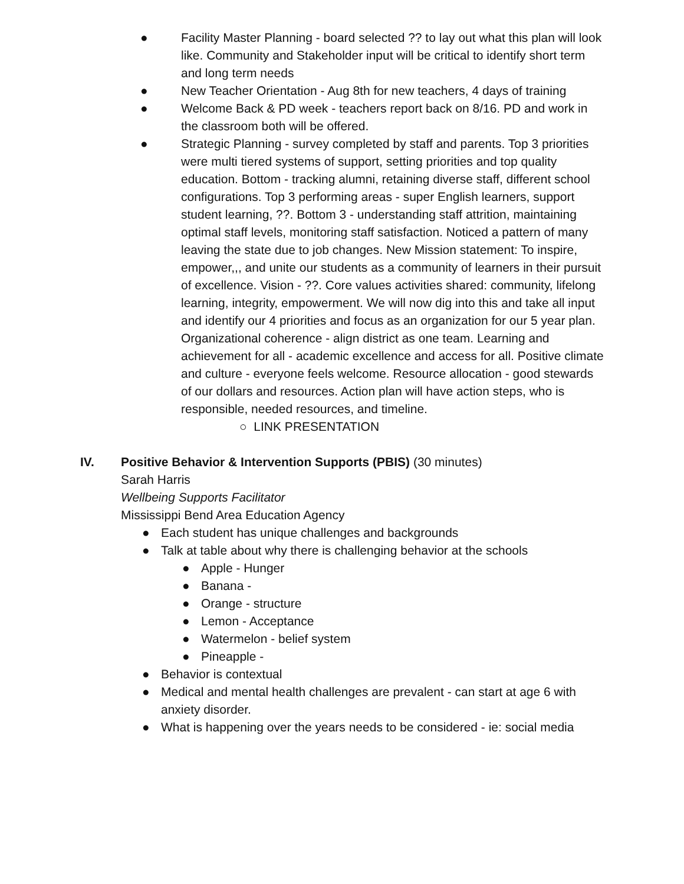● Facility Master Planning - board selected ?? to lay out what this plan will look like. Community and Stakeholder input will be critical to identify short term and long term needs
● New Teacher Orientation - Aug 8th for new teachers, 4 days of training
● Welcome Back & PD week - teachers report back on 8/16. PD and work in the classroom both will be offered.
● Strategic Planning - survey completed by staff and parents. Top 3 priorities were multi tiered systems of support, setting priorities and top quality education. Bottom - tracking alumni, retaining diverse staff, different school configurations. Top 3 performing areas - super English learners, support student learning, ??. Bottom 3 - understanding staff attrition, maintaining optimal staff levels, monitoring staff satisfaction. Noticed a pattern of many leaving the state due to job changes. New Mission statement: To inspire, empower,,, and unite our students as a community of learners in their pursuit of excellence. Vision - ??. Core values activities shared: community, lifelong learning, integrity, empowerment. We will now dig into this and take all input and identify our 4 priorities and focus as an organization for our 5 year plan. Organizational coherence - align district as one team. Learning and achievement for all - academic excellence and access for all. Positive climate and culture - everyone feels welcome. Resource allocation - good stewards of our dollars and resources. Action plan will have action steps, who is responsible, needed resources, and timeline.
○ LINK PRESENTATION
IV. Positive Behavior & Intervention Supports (PBIS) (30 minutes)
Sarah Harris
Wellbeing Supports Facilitator
Mississippi Bend Area Education Agency
● Each student has unique challenges and backgrounds
● Talk at table about why there is challenging behavior at the schools
● Apple - Hunger
● Banana -
● Orange - structure
● Lemon - Acceptance
● Watermelon - belief system
● Pineapple -
● Behavior is contextual
● Medical and mental health challenges are prevalent - can start at age 6 with anxiety disorder.
● What is happening over the years needs to be considered - ie: social media